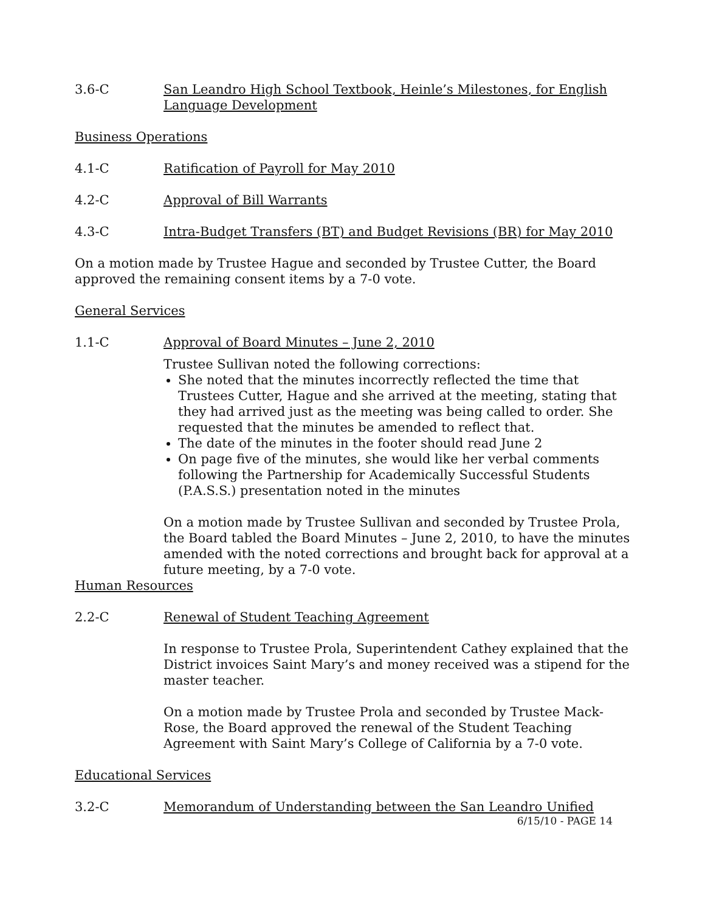3.6-C San Leandro High School Textbook, Heinle’s Milestones, for English Language Development
Business Operations
4.1-C Ratification of Payroll for May 2010
4.2-C Approval of Bill Warrants
4.3-C Intra-Budget Transfers (BT) and Budget Revisions (BR) for May 2010
On a motion made by Trustee Hague and seconded by Trustee Cutter, the Board approved the remaining consent items by a 7-0 vote.
General Services
1.1-C Approval of Board Minutes – June 2, 2010
Trustee Sullivan noted the following corrections:
She noted that the minutes incorrectly reflected the time that Trustees Cutter, Hague and she arrived at the meeting, stating that they had arrived just as the meeting was being called to order. She requested that the minutes be amended to reflect that.
The date of the minutes in the footer should read June 2
On page five of the minutes, she would like her verbal comments following the Partnership for Academically Successful Students (P.A.S.S.) presentation noted in the minutes
On a motion made by Trustee Sullivan and seconded by Trustee Prola, the Board tabled the Board Minutes – June 2, 2010, to have the minutes amended with the noted corrections and brought back for approval at a future meeting, by a 7-0 vote.
Human Resources
2.2-C Renewal of Student Teaching Agreement
In response to Trustee Prola, Superintendent Cathey explained that the District invoices Saint Mary’s and money received was a stipend for the master teacher.
On a motion made by Trustee Prola and seconded by Trustee Mack-Rose, the Board approved the renewal of the Student Teaching Agreement with Saint Mary’s College of California by a 7-0 vote.
Educational Services
3.2-C Memorandum of Understanding between the San Leandro Unified
6/15/10 - PAGE 14